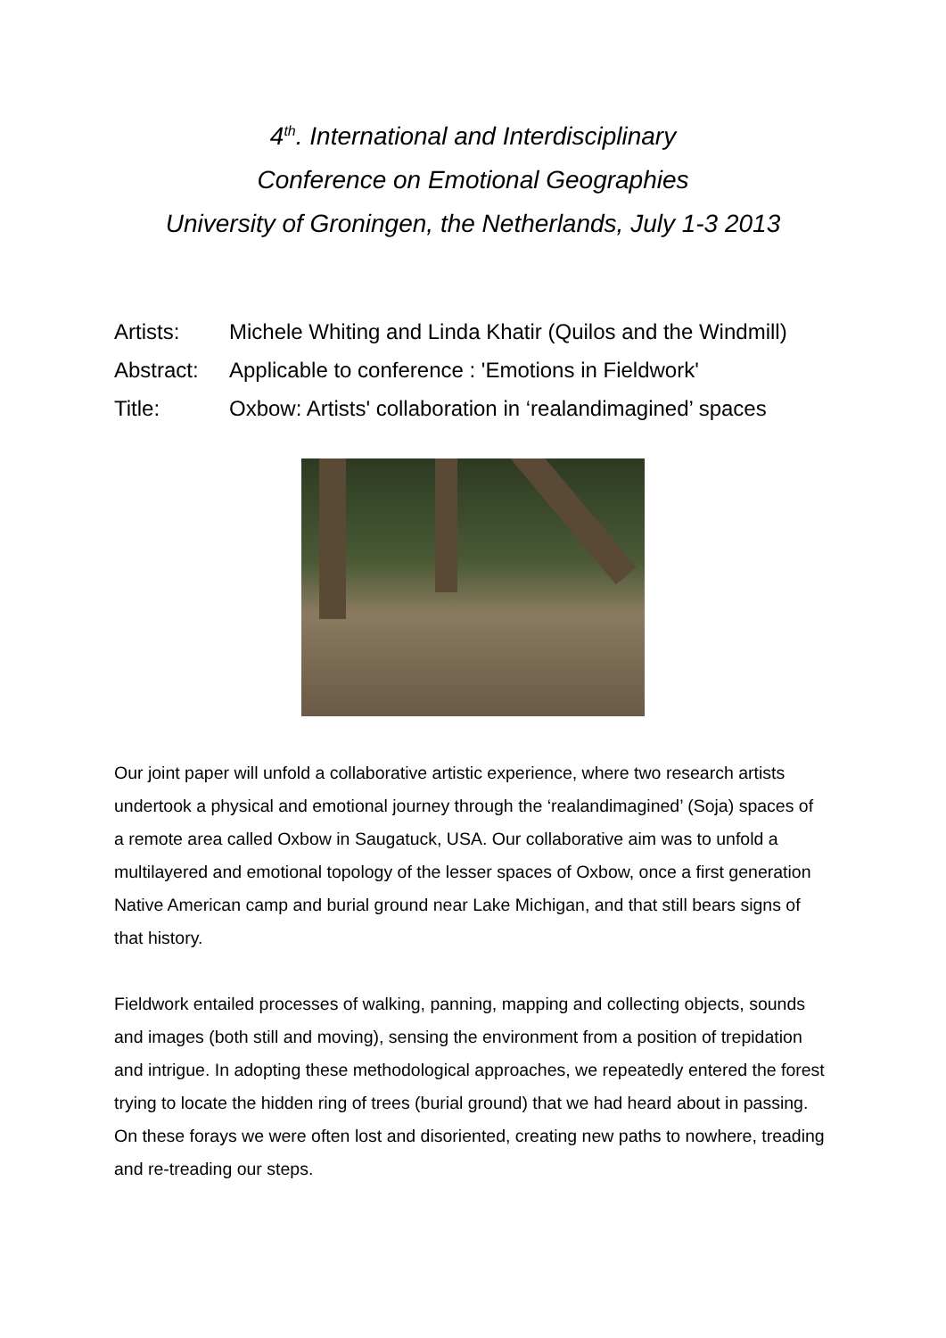4<sup>th</sup>. International and Interdisciplinary
Conference on Emotional Geographies
University of Groningen, the Netherlands, July 1-3 2013
| Artists: | Michele Whiting and Linda Khatir (Quilos and the Windmill) |
| Abstract: | Applicable to conference : 'Emotions in Fieldwork' |
| Title: | Oxbow: Artists' collaboration in ‘realandimagined’ spaces |
Our joint paper will unfold a collaborative artistic experience, where two research artists undertook a physical and emotional journey through the ‘realandimagined’ (Soja) spaces of a remote area called Oxbow in Saugatuck, USA. Our collaborative aim was to unfold a multilayered and emotional topology of the lesser spaces of Oxbow, once a first generation Native American camp and burial ground near Lake Michigan, and that still bears signs of that history.
Fieldwork entailed processes of walking, panning, mapping and collecting objects, sounds and images (both still and moving), sensing the environment from a position of trepidation and intrigue. In adopting these methodological approaches, we repeatedly entered the forest trying to locate the hidden ring of trees (burial ground) that we had heard about in passing. On these forays we were often lost and disoriented, creating new paths to nowhere, treading and re-treading our steps.